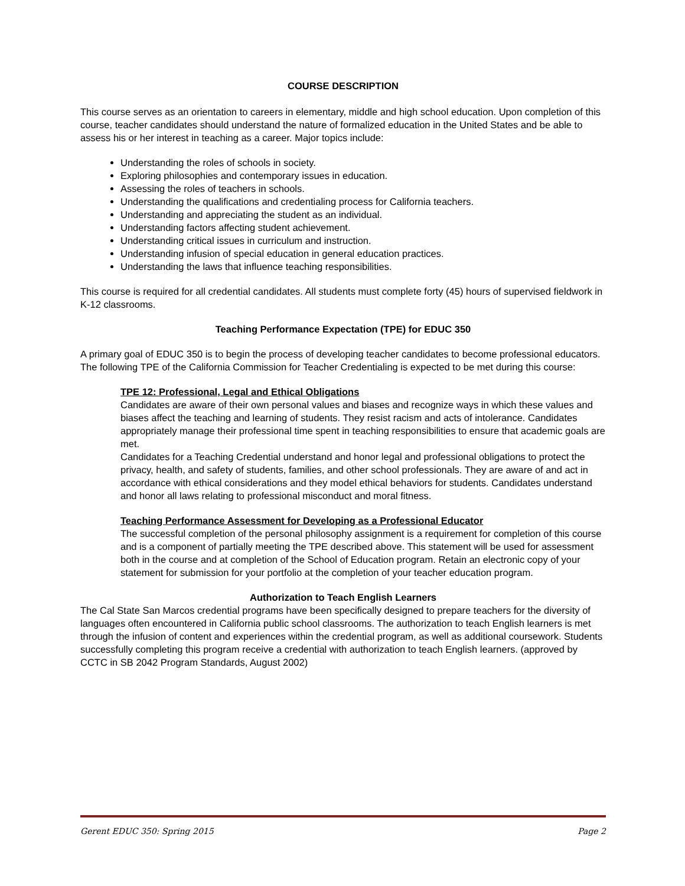COURSE DESCRIPTION
This course serves as an orientation to careers in elementary, middle and high school education. Upon completion of this course, teacher candidates should understand the nature of formalized education in the United States and be able to assess his or her interest in teaching as a career. Major topics include:
Understanding the roles of schools in society.
Exploring philosophies and contemporary issues in education.
Assessing the roles of teachers in schools.
Understanding the qualifications and credentialing process for California teachers.
Understanding and appreciating the student as an individual.
Understanding factors affecting student achievement.
Understanding critical issues in curriculum and instruction.
Understanding infusion of special education in general education practices.
Understanding the laws that influence teaching responsibilities.
This course is required for all credential candidates. All students must complete forty (45) hours of supervised fieldwork in K-12 classrooms.
Teaching Performance Expectation (TPE) for EDUC 350
A primary goal of EDUC 350 is to begin the process of developing teacher candidates to become professional educators. The following TPE of the California Commission for Teacher Credentialing is expected to be met during this course:
TPE 12: Professional, Legal and Ethical Obligations
Candidates are aware of their own personal values and biases and recognize ways in which these values and biases affect the teaching and learning of students. They resist racism and acts of intolerance. Candidates appropriately manage their professional time spent in teaching responsibilities to ensure that academic goals are met.
Candidates for a Teaching Credential understand and honor legal and professional obligations to protect the privacy, health, and safety of students, families, and other school professionals. They are aware of and act in accordance with ethical considerations and they model ethical behaviors for students. Candidates understand and honor all laws relating to professional misconduct and moral fitness.
Teaching Performance Assessment for Developing as a Professional Educator
The successful completion of the personal philosophy assignment is a requirement for completion of this course and is a component of partially meeting the TPE described above. This statement will be used for assessment both in the course and at completion of the School of Education program. Retain an electronic copy of your statement for submission for your portfolio at the completion of your teacher education program.
Authorization to Teach English Learners
The Cal State San Marcos credential programs have been specifically designed to prepare teachers for the diversity of languages often encountered in California public school classrooms. The authorization to teach English learners is met through the infusion of content and experiences within the credential program, as well as additional coursework. Students successfully completing this program receive a credential with authorization to teach English learners. (approved by CCTC in SB 2042 Program Standards, August 2002)
Gerent EDUC 350: Spring 2015 Page 2